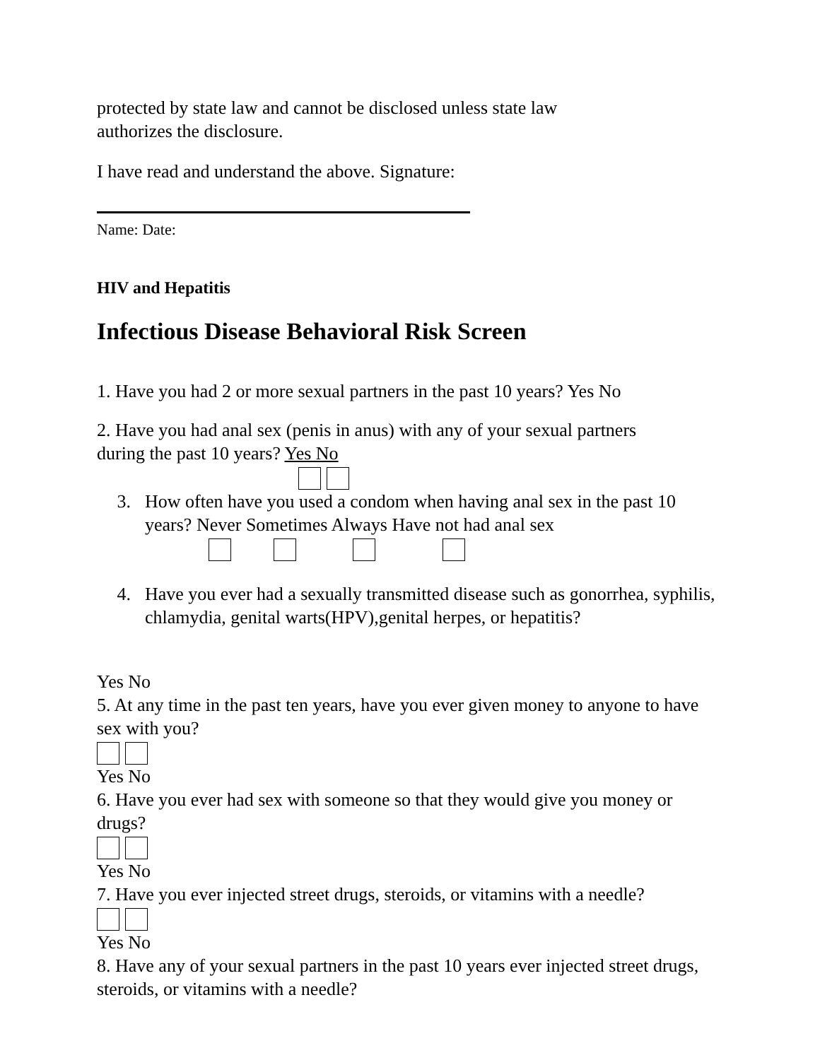protected by state law and cannot be disclosed unless state law
authorizes the disclosure.
I have read and understand the above. Signature:
Name: Date:
HIV and Hepatitis
Infectious Disease Behavioral Risk Screen
1. Have you had 2 or more sexual partners in the past 10 years? Yes No
2. Have you had anal sex (penis in anus) with any of your sexual partners
during the past 10 years? Yes No
3. How often have you used a condom when having anal sex in the past 10 years? Never Sometimes Always Have not had anal sex
4. Have you ever had a sexually transmitted disease such as gonorrhea, syphilis, chlamydia, genital warts(HPV),genital herpes, or hepatitis?
Yes No
5. At any time in the past ten years, have you ever given money to anyone to have sex with you?
Yes No
6. Have you ever had sex with someone so that they would give you money or drugs?
Yes No
7. Have you ever injected street drugs, steroids, or vitamins with a needle?
Yes No
8. Have any of your sexual partners in the past 10 years ever injected street drugs, steroids, or vitamins with a needle?